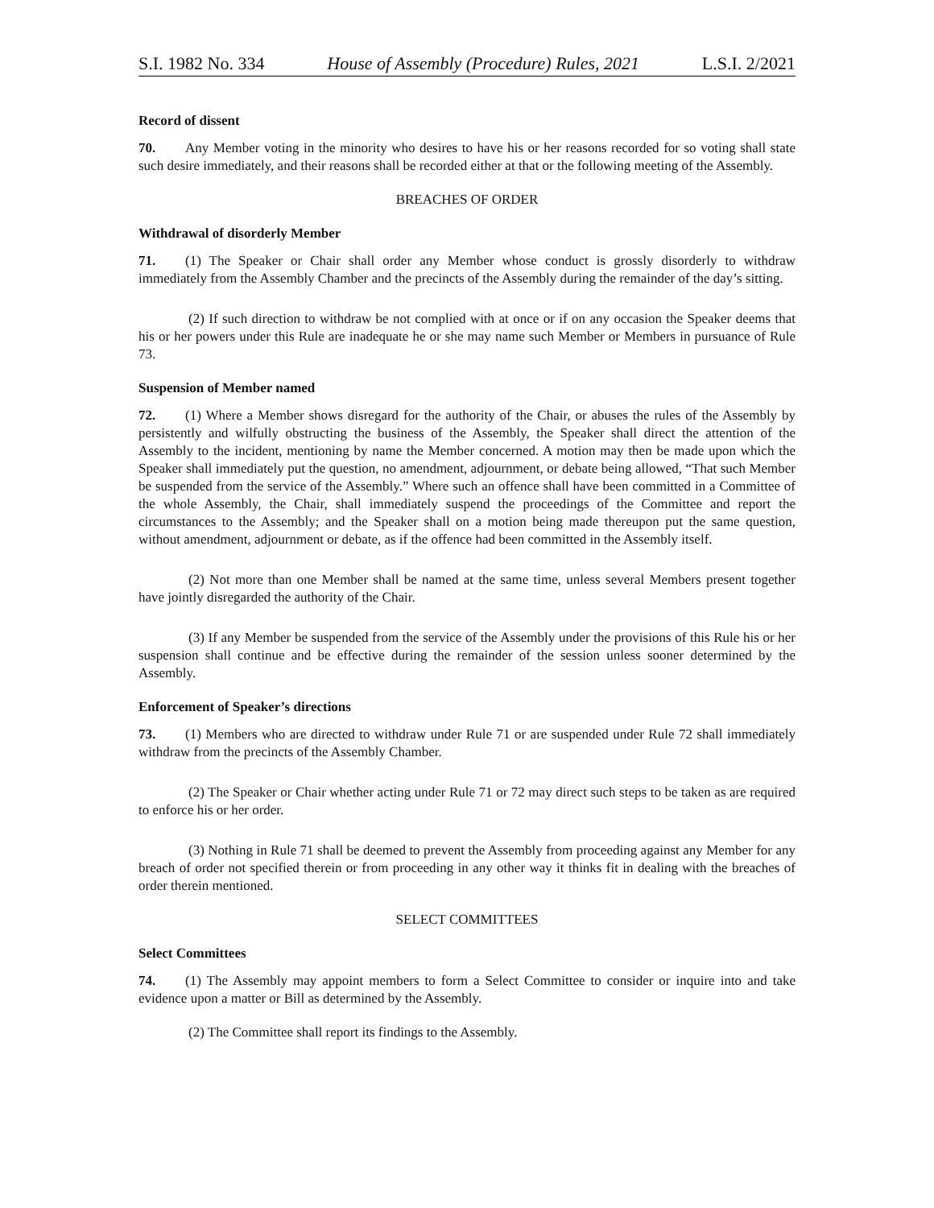S.I. 1982 No. 334 House of Assembly (Procedure) Rules, 2021 L.S.I. 2/2021
Record of dissent
70. Any Member voting in the minority who desires to have his or her reasons recorded for so voting shall state such desire immediately, and their reasons shall be recorded either at that or the following meeting of the Assembly.
BREACHES OF ORDER
Withdrawal of disorderly Member
71. (1) The Speaker or Chair shall order any Member whose conduct is grossly disorderly to withdraw immediately from the Assembly Chamber and the precincts of the Assembly during the remainder of the day’s sitting.
(2) If such direction to withdraw be not complied with at once or if on any occasion the Speaker deems that his or her powers under this Rule are inadequate he or she may name such Member or Members in pursuance of Rule 73.
Suspension of Member named
72. (1) Where a Member shows disregard for the authority of the Chair, or abuses the rules of the Assembly by persistently and wilfully obstructing the business of the Assembly, the Speaker shall direct the attention of the Assembly to the incident, mentioning by name the Member concerned. A motion may then be made upon which the Speaker shall immediately put the question, no amendment, adjournment, or debate being allowed, “That such Member be suspended from the service of the Assembly.” Where such an offence shall have been committed in a Committee of the whole Assembly, the Chair, shall immediately suspend the proceedings of the Committee and report the circumstances to the Assembly; and the Speaker shall on a motion being made thereupon put the same question, without amendment, adjournment or debate, as if the offence had been committed in the Assembly itself.
(2) Not more than one Member shall be named at the same time, unless several Members present together have jointly disregarded the authority of the Chair.
(3) If any Member be suspended from the service of the Assembly under the provisions of this Rule his or her suspension shall continue and be effective during the remainder of the session unless sooner determined by the Assembly.
Enforcement of Speaker’s directions
73. (1) Members who are directed to withdraw under Rule 71 or are suspended under Rule 72 shall immediately withdraw from the precincts of the Assembly Chamber.
(2) The Speaker or Chair whether acting under Rule 71 or 72 may direct such steps to be taken as are required to enforce his or her order.
(3) Nothing in Rule 71 shall be deemed to prevent the Assembly from proceeding against any Member for any breach of order not specified therein or from proceeding in any other way it thinks fit in dealing with the breaches of order therein mentioned.
SELECT COMMITTEES
Select Committees
74. (1) The Assembly may appoint members to form a Select Committee to consider or inquire into and take evidence upon a matter or Bill as determined by the Assembly.
(2) The Committee shall report its findings to the Assembly.